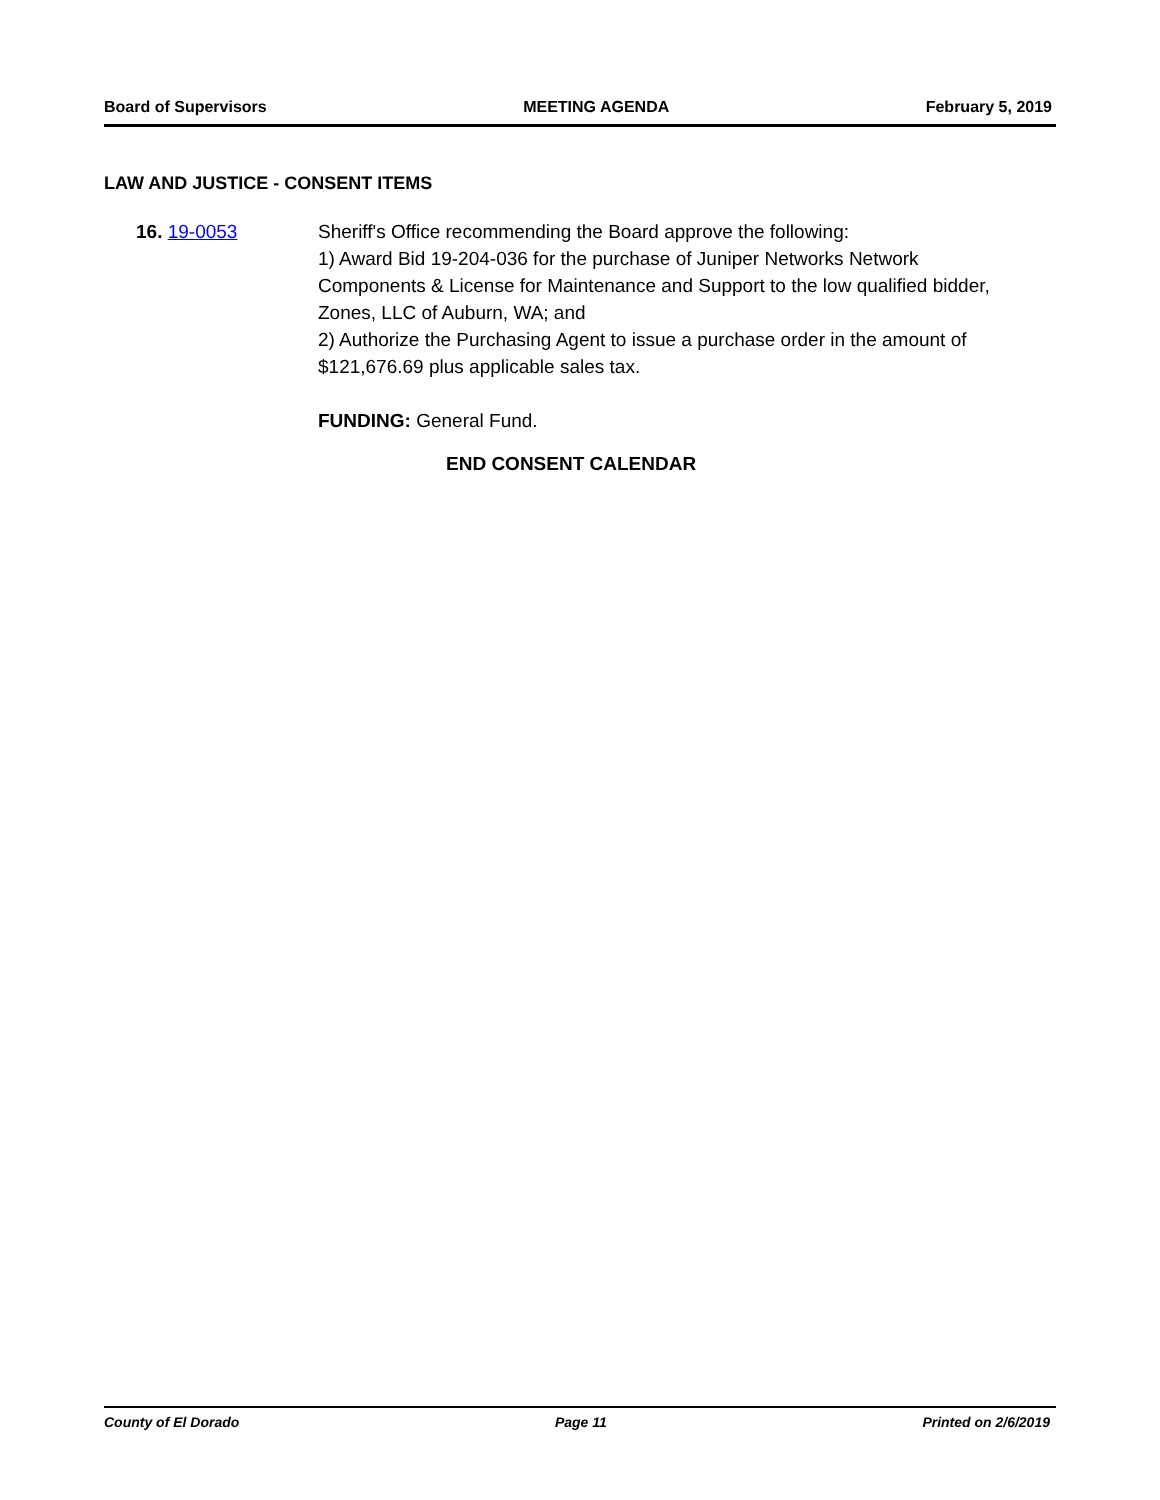Board of Supervisors MEETING AGENDA February 5, 2019
LAW AND JUSTICE - CONSENT ITEMS
16. 19-0053 Sheriff's Office recommending the Board approve the following:
1) Award Bid 19-204-036 for the purchase of Juniper Networks Network Components & License for Maintenance and Support to the low qualified bidder, Zones, LLC of Auburn, WA; and
2) Authorize the Purchasing Agent to issue a purchase order in the amount of $121,676.69 plus applicable sales tax.
FUNDING: General Fund.
END CONSENT CALENDAR
County of El Dorado Page 11 Printed on 2/6/2019